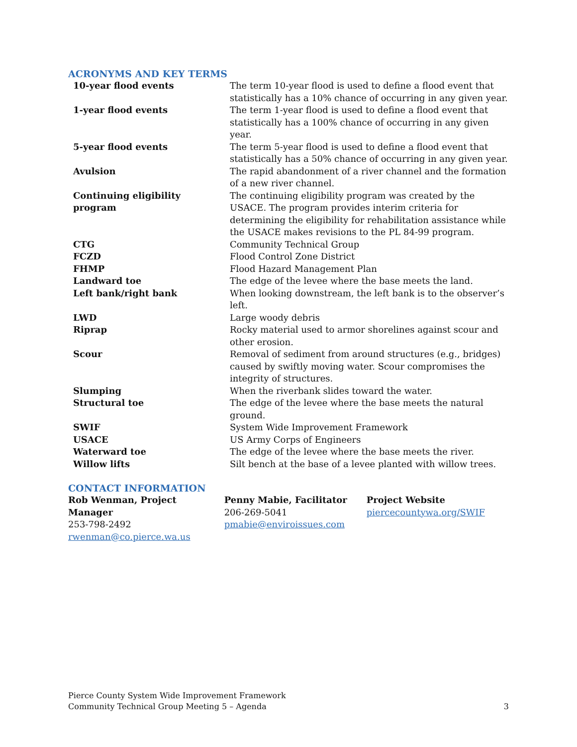ACRONYMS AND KEY TERMS
| 10-year flood events | The term 10-year flood is used to define a flood event that statistically has a 10% chance of occurring in any given year. |
| 1-year flood events | The term 1-year flood is used to define a flood event that statistically has a 100% chance of occurring in any given year. |
| 5-year flood events | The term 5-year flood is used to define a flood event that statistically has a 50% chance of occurring in any given year. |
| Avulsion | The rapid abandonment of a river channel and the formation of a new river channel. |
| Continuing eligibility program | The continuing eligibility program was created by the USACE. The program provides interim criteria for determining the eligibility for rehabilitation assistance while the USACE makes revisions to the PL 84-99 program. |
| CTG | Community Technical Group |
| FCZD | Flood Control Zone District |
| FHMP | Flood Hazard Management Plan |
| Landward toe | The edge of the levee where the base meets the land. |
| Left bank/right bank | When looking downstream, the left bank is to the observer’s left. |
| LWD | Large woody debris |
| Riprap | Rocky material used to armor shorelines against scour and other erosion. |
| Scour | Removal of sediment from around structures (e.g., bridges) caused by swiftly moving water. Scour compromises the integrity of structures. |
| Slumping | When the riverbank slides toward the water. |
| Structural toe | The edge of the levee where the base meets the natural ground. |
| SWIF | System Wide Improvement Framework |
| USACE | US Army Corps of Engineers |
| Waterward toe | The edge of the levee where the base meets the river. |
| Willow lifts | Silt bench at the base of a levee planted with willow trees. |
CONTACT INFORMATION
Rob Wenman, Project Manager
253-798-2492
rwenman@co.pierce.wa.us
Penny Mabie, Facilitator
206-269-5041
pmabie@enviroissues.com
Project Website
piercecountywa.org/SWIF
Pierce County System Wide Improvement Framework
Community Technical Group Meeting 5 – Agenda
3